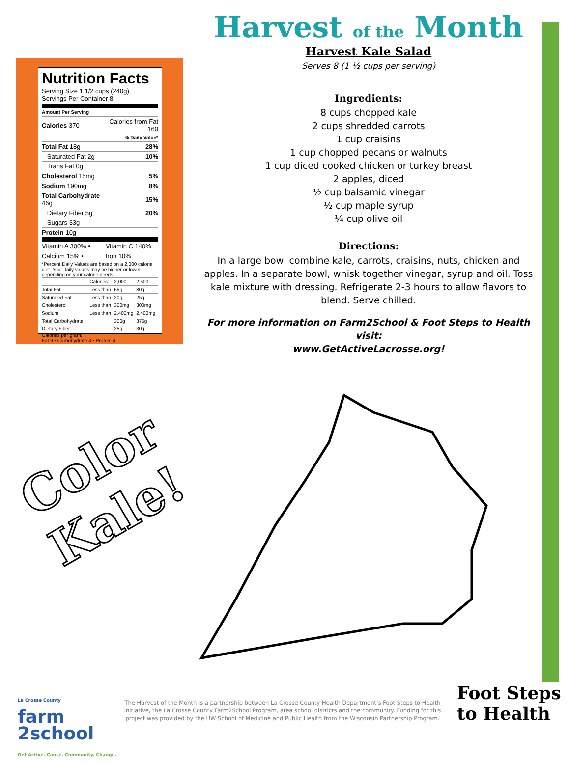Nutrition Facts
Serving Size 1 1/2 cups (240g)
Servings Per Container 8
Amount Per Serving
| Calories 370 | Calories from Fat 160 |
| | % Daily Value* |
| Total Fat 18g | 28% |
| Saturated Fat 2g | 10% |
| Trans Fat 0g | |
| Cholesterol 15mg | 5% |
| Sodium 190mg | 8% |
| Total Carbohydrate 46g | 15% |
| Dietary Fiber 5g | 20% |
| Sugars 33g | |
| Protein 10g | |
| Vitamin A 300% • | Vitamin C 140% |
| Calcium 15% • | Iron 10% |
*Percent Daily Values are based on a 2,000 calorie diet. Your daily values may be higher or lower depending on your calorie needs:
| | Calories: | 2,000 | 2,500 |
| Total Fat | Less than | 65g | 80g |
| Saturated Fat | Less than | 20g | 25g |
| Cholesterol | Less than | 300mg | 300mg |
| Sodium | Less than | 2,400mg | 2,400mg |
| Total Carbohydrate | | 300g | 375g |
| Dietary Fiber | | 25g | 30g |
Calories per gram:
Fat 9 • Carbohydrate 4 • Protein 4
Harvest of the Month
Harvest Kale Salad
Serves 8 (1 ½ cups per serving)
Ingredients:
8 cups chopped kale
2 cups shredded carrots
1 cup craisins
1 cup chopped pecans or walnuts
1 cup diced cooked chicken or turkey breast
2 apples, diced
½ cup balsamic vinegar
½ cup maple syrup
¼ cup olive oil
Directions:
In a large bowl combine kale, carrots, craisins, nuts, chicken and apples. In a separate bowl, whisk together vinegar, syrup and oil. Toss kale mixture with dressing. Refrigerate 2-3 hours to allow flavors to blend. Serve chilled.
For more information on Farm2School & Foot Steps to Health visit:
www.GetActiveLacrosse.org!
Color
Kale!
La Crosse County
farm
2school
Get Active. Cause. Community. Change.
The Harvest of the Month is a partnership between La Crosse County Health Department’s Foot Steps to Health initiative, the La Crosse County Farm2School Program, area school districts and the community. Funding for this project was provided by the UW School of Medicine and Public Health from the Wisconsin Partnership Program.
Foot Steps
to Health